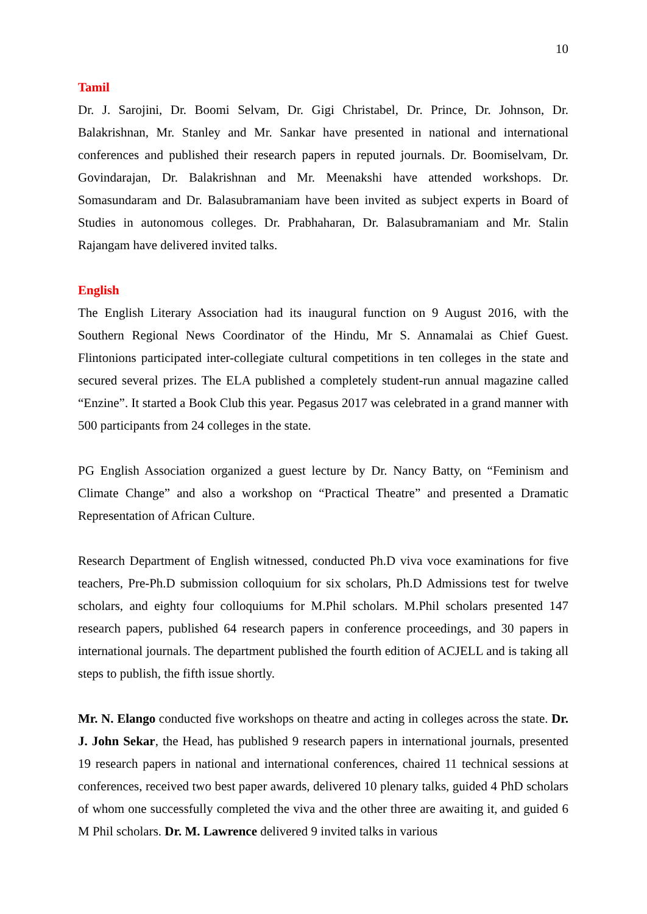10
Tamil
Dr. J. Sarojini, Dr. Boomi Selvam, Dr. Gigi Christabel, Dr. Prince, Dr. Johnson, Dr. Balakrishnan, Mr. Stanley and Mr. Sankar have presented in national and international conferences and published their research papers in reputed journals. Dr. Boomiselvam, Dr. Govindarajan, Dr. Balakrishnan and Mr. Meenakshi have attended workshops. Dr. Somasundaram and Dr. Balasubramaniam have been invited as subject experts in Board of Studies in autonomous colleges. Dr. Prabhaharan, Dr. Balasubramaniam and Mr. Stalin Rajangam have delivered invited talks.
English
The English Literary Association had its inaugural function on 9 August 2016, with the Southern Regional News Coordinator of the Hindu, Mr S. Annamalai as Chief Guest. Flintonions participated inter-collegiate cultural competitions in ten colleges in the state and secured several prizes. The ELA published a completely student-run annual magazine called “Enzine”. It started a Book Club this year. Pegasus 2017 was celebrated in a grand manner with 500 participants from 24 colleges in the state.
PG English Association organized a guest lecture by Dr. Nancy Batty, on “Feminism and Climate Change” and also a workshop on “Practical Theatre” and presented a Dramatic Representation of African Culture.
Research Department of English witnessed, conducted Ph.D viva voce examinations for five teachers, Pre-Ph.D submission colloquium for six scholars, Ph.D Admissions test for twelve scholars, and eighty four colloquiums for M.Phil scholars. M.Phil scholars presented 147 research papers, published 64 research papers in conference proceedings, and 30 papers in international journals. The department published the fourth edition of ACJELL and is taking all steps to publish, the fifth issue shortly.
Mr. N. Elango conducted five workshops on theatre and acting in colleges across the state. Dr. J. John Sekar, the Head, has published 9 research papers in international journals, presented 19 research papers in national and international conferences, chaired 11 technical sessions at conferences, received two best paper awards, delivered 10 plenary talks, guided 4 PhD scholars of whom one successfully completed the viva and the other three are awaiting it, and guided 6 M Phil scholars. Dr. M. Lawrence delivered 9 invited talks in various